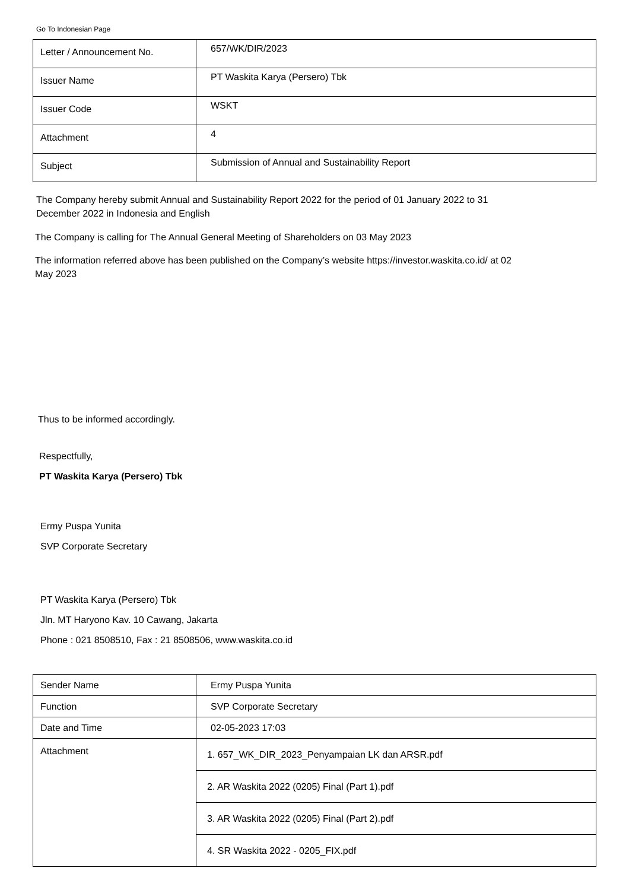Go To Indonesian Page
| Letter / Announcement No. | 657/WK/DIR/2023 |
| Issuer Name | PT Waskita Karya (Persero) Tbk |
| Issuer Code | WSKT |
| Attachment | 4 |
| Subject | Submission of Annual and Sustainability Report |
The Company hereby submit Annual and Sustainability Report 2022 for the period of 01 January 2022 to 31
December 2022 in Indonesia and English
The Company is calling for The Annual General Meeting of Shareholders on 03 May 2023
The information referred above has been published on the Company’s website https://investor.waskita.co.id/ at 02
May 2023
Thus to be informed accordingly.
Respectfully,
PT Waskita Karya (Persero) Tbk
Ermy Puspa Yunita
SVP Corporate Secretary
PT Waskita Karya (Persero) Tbk
Jln. MT Haryono Kav. 10 Cawang, Jakarta
Phone : 021 8508510, Fax : 21 8508506, www.waskita.co.id
| Sender Name | Ermy Puspa Yunita |
| Function | SVP Corporate Secretary |
| Date and Time | 02-05-2023 17:03 |
| Attachment | 1. 657_WK_DIR_2023_Penyampaian LK dan ARSR.pdf 2. AR Waskita 2022 (0205) Final (Part 1).pdf 3. AR Waskita 2022 (0205) Final (Part 2).pdf 4. SR Waskita 2022 - 0205_FIX.pdf |